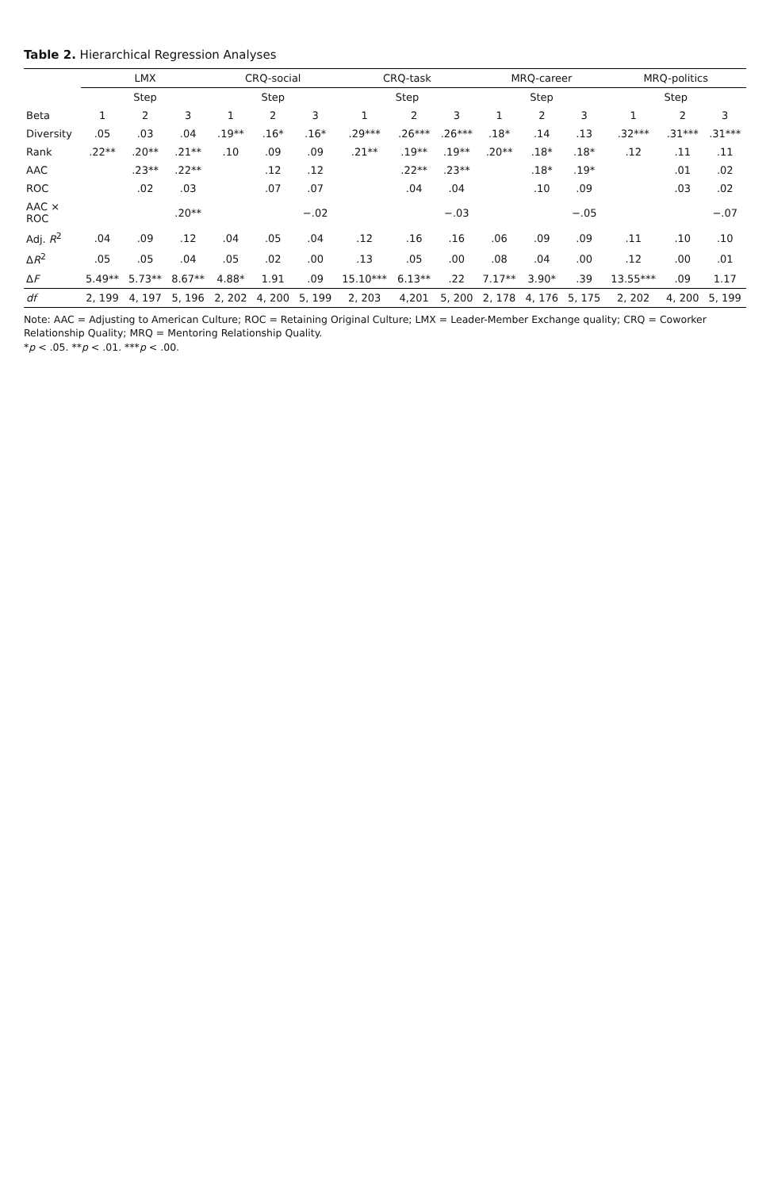Table 2. Hierarchical Regression Analyses
| | LMX | | | CRQ-social | | | CRQ-task | | | MRQ-career | | | MRQ-politics | | |
| --- | --- | --- | --- | --- | --- | --- | --- | --- | --- | --- | --- | --- | --- | --- | --- |
| | Step | | | Step | | | Step | | | Step | | | Step | | |
| Beta | 1 | 2 | 3 | 1 | 2 | 3 | 1 | 2 | 3 | 1 | 2 | 3 | 1 | 2 | 3 |
| Diversity | .05 | .03 | .04 | .19** | .16* | .16* | .29*** | .26*** | .26*** | .18* | .14 | .13 | .32*** | .31*** | .31*** |
| Rank | .22** | .20** | .21** | .10 | .09 | .09 | .21** | .19** | .19** | .20** | .18* | .18* | .12 | .11 | .11 |
| AAC | | .23** | .22** | | .12 | .12 | | .22** | .23** | | .18* | .19* | | .01 | .02 |
| ROC | | .02 | .03 | | .07 | .07 | | .04 | .04 | | .10 | .09 | | .03 | .02 |
| AAC × ROC | | | .20** | | | −.02 | | | −.03 | | | −.05 | | | −.07 |
| Adj. R<sup>2</sup> | .04 | .09 | .12 | .04 | .05 | .04 | .12 | .16 | .16 | .06 | .09 | .09 | .11 | .10 | .10 |
| Δ R<sup>2</sup> | .05 | .05 | .04 | .05 | .02 | .00 | .13 | .05 | .00 | .08 | .04 | .00 | .12 | .00 | .01 |
| Δ F | 5.49** | 5.73** | 8.67** | 4.88* | 1.91 | .09 | 15.10*** | 6.13** | .22 | 7.17** | 3.90* | .39 | 13.55*** | .09 | 1.17 |
| df | 2, 199 | 4, 197 | 5, 196 | 2, 202 | 4, 200 | 5, 199 | 2, 203 | 4,201 | 5, 200 | 2, 178 | 4, 176 | 5, 175 | 2, 202 | 4, 200 | 5, 199 |
Note: AAC = Adjusting to American Culture; ROC = Retaining Original Culture; LMX = Leader-Member Exchange quality; CRQ = Coworker Relationship Quality; MRQ = Mentoring Relationship Quality.
*p < .05. **p < .01. ***p < .00.